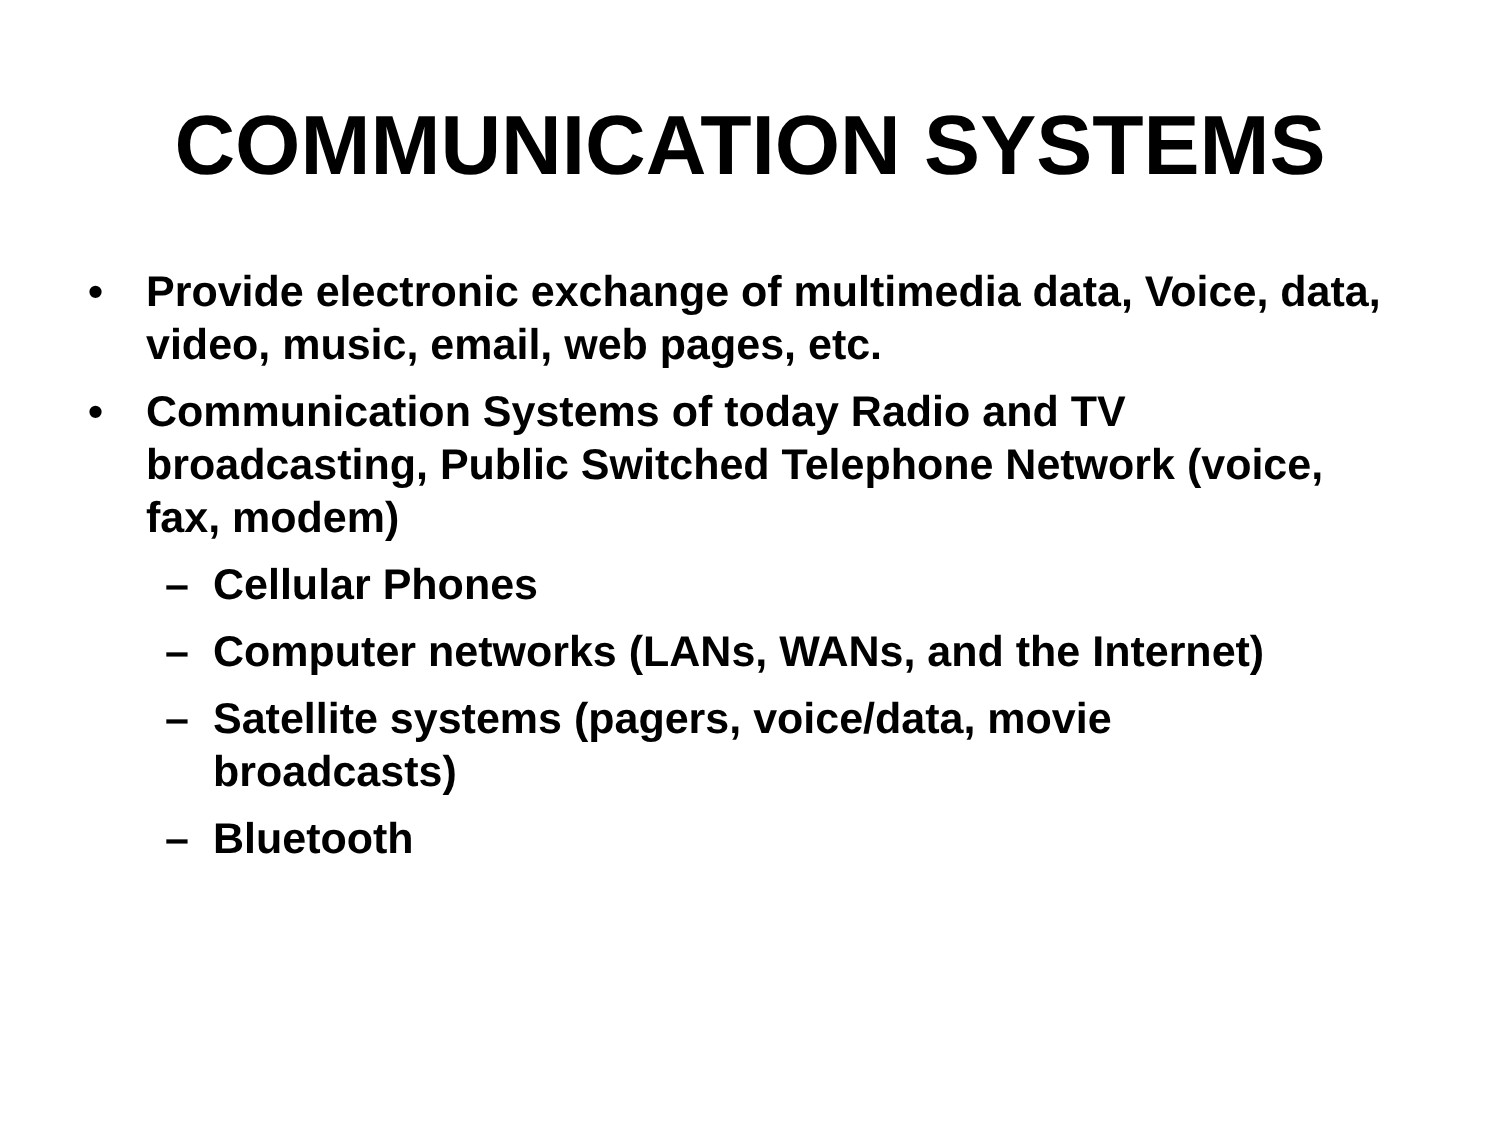COMMUNICATION SYSTEMS
• Provide electronic exchange of multimedia data, Voice, data, video, music, email, web pages, etc.
• Communication Systems of today Radio and TV broadcasting, Public Switched Telephone Network (voice, fax, modem)
– Cellular Phones
– Computer networks (LANs, WANs, and the Internet)
– Satellite systems (pagers, voice/data, movie broadcasts)
– Bluetooth